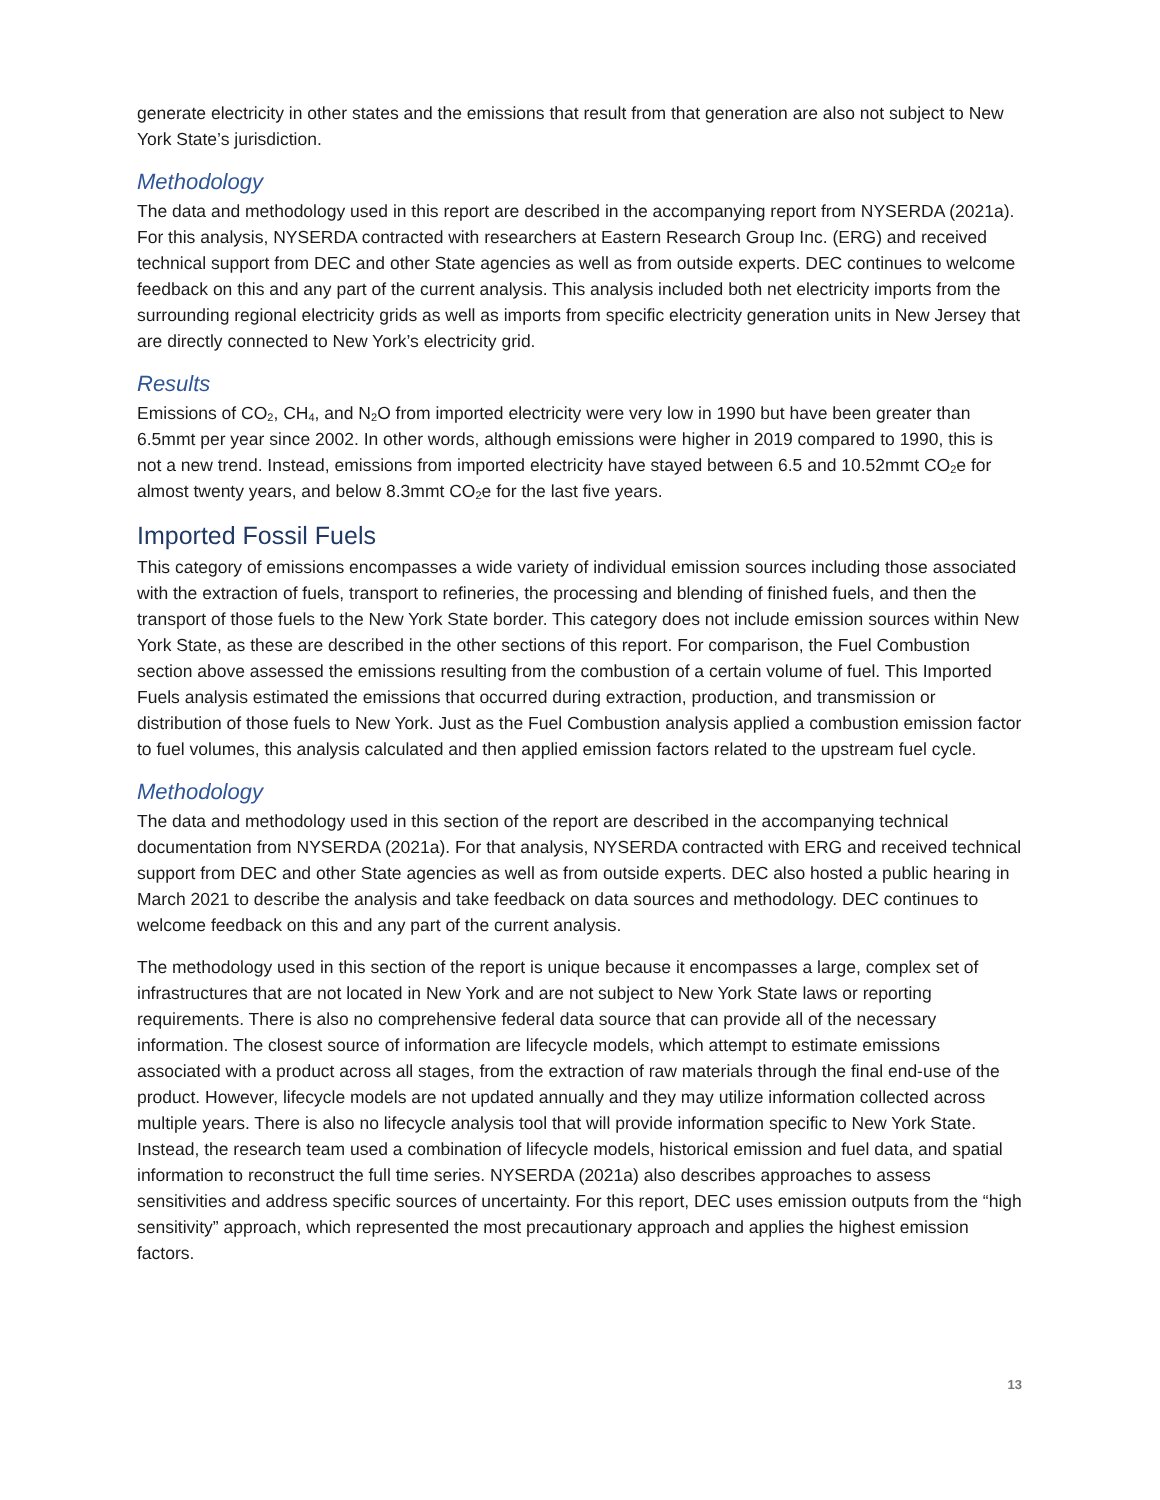generate electricity in other states and the emissions that result from that generation are also not subject to New York State’s jurisdiction.
Methodology
The data and methodology used in this report are described in the accompanying report from NYSERDA (2021a). For this analysis, NYSERDA contracted with researchers at Eastern Research Group Inc. (ERG) and received technical support from DEC and other State agencies as well as from outside experts. DEC continues to welcome feedback on this and any part of the current analysis. This analysis included both net electricity imports from the surrounding regional electricity grids as well as imports from specific electricity generation units in New Jersey that are directly connected to New York’s electricity grid.
Results
Emissions of CO<sub>2</sub>, CH<sub>4</sub>, and N<sub>2</sub>O from imported electricity were very low in 1990 but have been greater than 6.5mmt per year since 2002. In other words, although emissions were higher in 2019 compared to 1990, this is not a new trend. Instead, emissions from imported electricity have stayed between 6.5 and 10.52mmt CO<sub>2</sub>e for almost twenty years, and below 8.3mmt CO<sub>2</sub>e for the last five years.
Imported Fossil Fuels
This category of emissions encompasses a wide variety of individual emission sources including those associated with the extraction of fuels, transport to refineries, the processing and blending of finished fuels, and then the transport of those fuels to the New York State border. This category does not include emission sources within New York State, as these are described in the other sections of this report. For comparison, the Fuel Combustion section above assessed the emissions resulting from the combustion of a certain volume of fuel. This Imported Fuels analysis estimated the emissions that occurred during extraction, production, and transmission or distribution of those fuels to New York. Just as the Fuel Combustion analysis applied a combustion emission factor to fuel volumes, this analysis calculated and then applied emission factors related to the upstream fuel cycle.
Methodology
The data and methodology used in this section of the report are described in the accompanying technical documentation from NYSERDA (2021a). For that analysis, NYSERDA contracted with ERG and received technical support from DEC and other State agencies as well as from outside experts. DEC also hosted a public hearing in March 2021 to describe the analysis and take feedback on data sources and methodology. DEC continues to welcome feedback on this and any part of the current analysis.
The methodology used in this section of the report is unique because it encompasses a large, complex set of infrastructures that are not located in New York and are not subject to New York State laws or reporting requirements. There is also no comprehensive federal data source that can provide all of the necessary information. The closest source of information are lifecycle models, which attempt to estimate emissions associated with a product across all stages, from the extraction of raw materials through the final end-use of the product. However, lifecycle models are not updated annually and they may utilize information collected across multiple years. There is also no lifecycle analysis tool that will provide information specific to New York State. Instead, the research team used a combination of lifecycle models, historical emission and fuel data, and spatial information to reconstruct the full time series. NYSERDA (2021a) also describes approaches to assess sensitivities and address specific sources of uncertainty. For this report, DEC uses emission outputs from the “high sensitivity” approach, which represented the most precautionary approach and applies the highest emission factors.
13